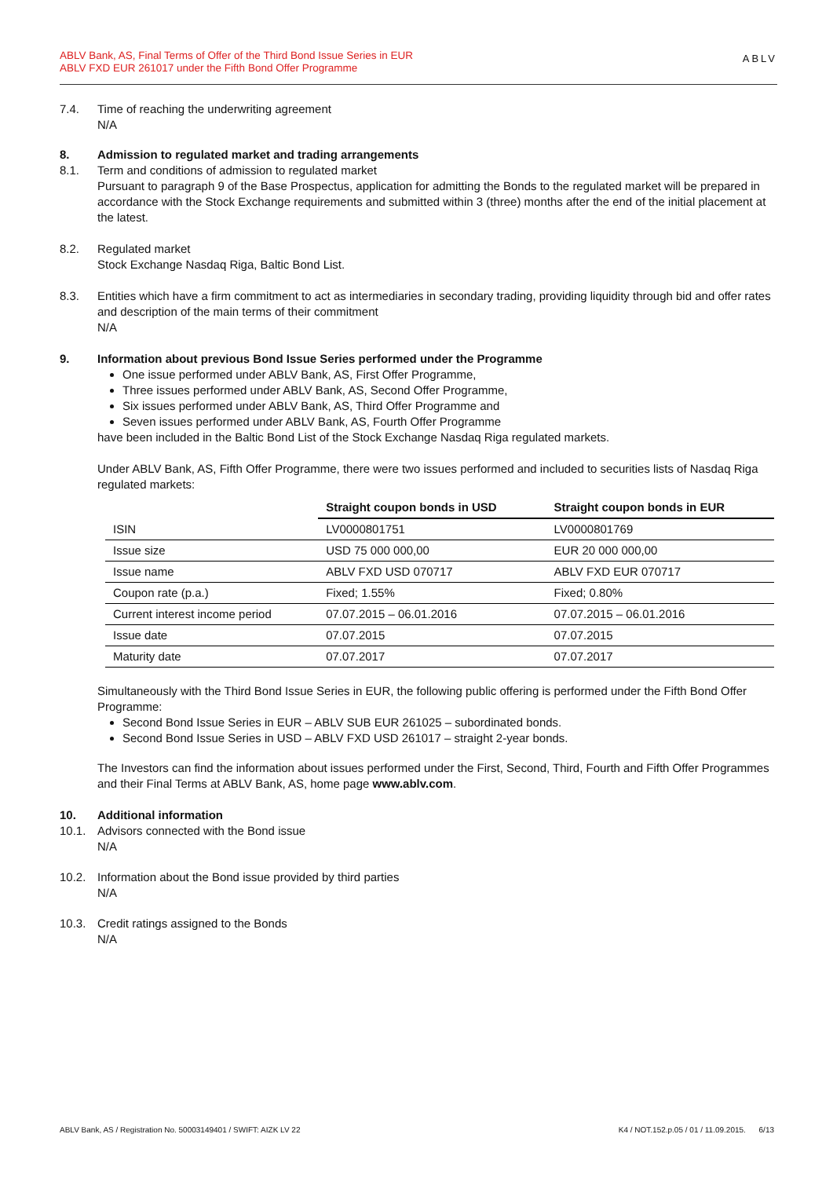ABLV Bank, AS, Final Terms of Offer of the Third Bond Issue Series in EUR
ABLV FXD EUR 261017 under the Fifth Bond Offer Programme
ABLV
7.4. Time of reaching the underwriting agreement
N/A
8. Admission to regulated market and trading arrangements
8.1. Term and conditions of admission to regulated market
Pursuant to paragraph 9 of the Base Prospectus, application for admitting the Bonds to the regulated market will be prepared in accordance with the Stock Exchange requirements and submitted within 3 (three) months after the end of the initial placement at the latest.
8.2. Regulated market
Stock Exchange Nasdaq Riga, Baltic Bond List.
8.3. Entities which have a firm commitment to act as intermediaries in secondary trading, providing liquidity through bid and offer rates and description of the main terms of their commitment
N/A
9. Information about previous Bond Issue Series performed under the Programme
One issue performed under ABLV Bank, AS, First Offer Programme,
Three issues performed under ABLV Bank, AS, Second Offer Programme,
Six issues performed under ABLV Bank, AS, Third Offer Programme and
Seven issues performed under ABLV Bank, AS, Fourth Offer Programme
have been included in the Baltic Bond List of the Stock Exchange Nasdaq Riga regulated markets.
Under ABLV Bank, AS, Fifth Offer Programme, there were two issues performed and included to securities lists of Nasdaq Riga regulated markets:
| | Straight coupon bonds in USD | Straight coupon bonds in EUR |
| --- | --- | --- |
| ISIN | LV0000801751 | LV0000801769 |
| Issue size | USD 75 000 000,00 | EUR 20 000 000,00 |
| Issue name | ABLV FXD USD 070717 | ABLV FXD EUR 070717 |
| Coupon rate (p.a.) | Fixed; 1.55% | Fixed; 0.80% |
| Current interest income period | 07.07.2015 – 06.01.2016 | 07.07.2015 – 06.01.2016 |
| Issue date | 07.07.2015 | 07.07.2015 |
| Maturity date | 07.07.2017 | 07.07.2017 |
Simultaneously with the Third Bond Issue Series in EUR, the following public offering is performed under the Fifth Bond Offer Programme:
Second Bond Issue Series in EUR – ABLV SUB EUR 261025 – subordinated bonds.
Second Bond Issue Series in USD – ABLV FXD USD 261017 – straight 2-year bonds.
The Investors can find the information about issues performed under the First, Second, Third, Fourth and Fifth Offer Programmes and their Final Terms at ABLV Bank, AS, home page www.ablv.com.
10. Additional information
10.1. Advisors connected with the Bond issue
N/A
10.2. Information about the Bond issue provided by third parties
N/A
10.3. Credit ratings assigned to the Bonds
N/A
ABLV Bank, AS / Registration No. 50003149401 / SWIFT: AIZK LV 22 K4 / NOT.152.p.05 / 01 / 11.09.2015. 6/13